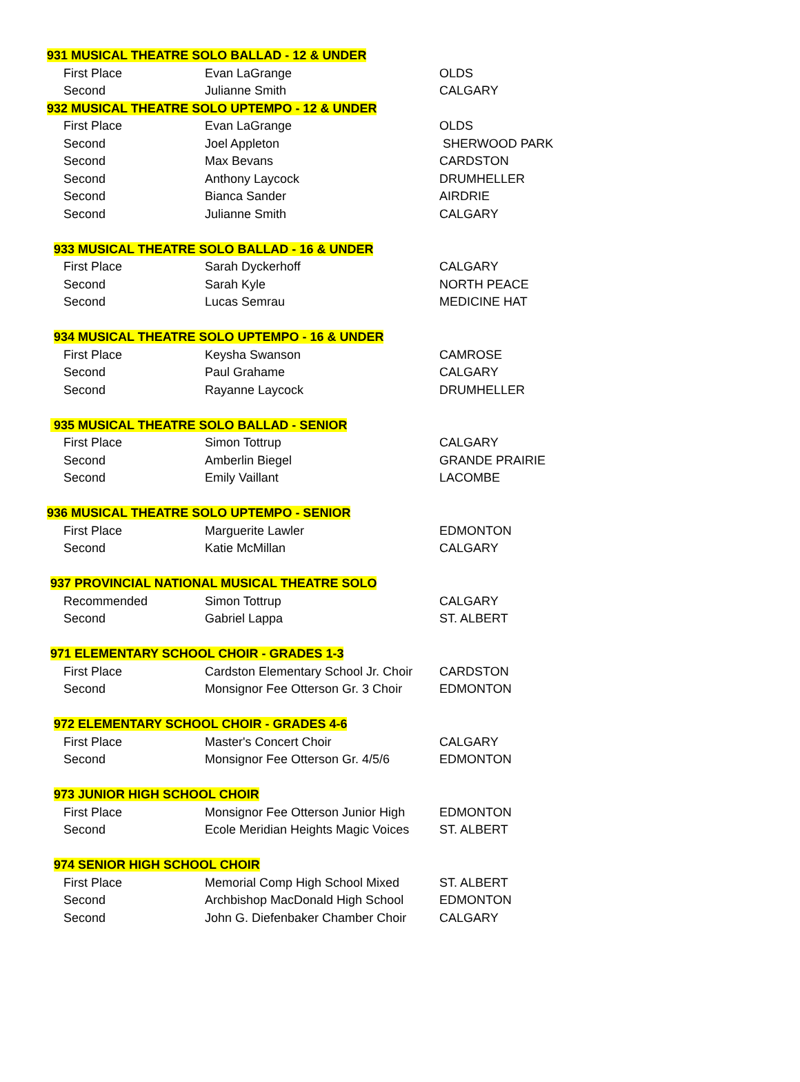| 931 MUSICAL THEATRE SOLO BALLAD - 12 & UNDER | | |
| --- | --- | --- |
| First Place | Evan LaGrange | OLDS |
| Second | Julianne Smith | CALGARY |
| 932 MUSICAL THEATRE SOLO UPTEMPO - 12 & UNDER | | |
| First Place | Evan LaGrange | OLDS |
| Second | Joel Appleton | SHERWOOD PARK |
| Second | Max Bevans | CARDSTON |
| Second | Anthony Laycock | DRUMHELLER |
| Second | Bianca Sander | AIRDRIE |
| Second | Julianne Smith | CALGARY |
| 933 MUSICAL THEATRE SOLO BALLAD - 16 & UNDER | | |
| First Place | Sarah Dyckerhoff | CALGARY |
| Second | Sarah Kyle | NORTH PEACE |
| Second | Lucas Semrau | MEDICINE HAT |
| 934 MUSICAL THEATRE SOLO UPTEMPO - 16 & UNDER | | |
| First Place | Keysha Swanson | CAMROSE |
| Second | Paul Grahame | CALGARY |
| Second | Rayanne Laycock | DRUMHELLER |
| 935 MUSICAL THEATRE SOLO BALLAD - SENIOR | | |
| First Place | Simon Tottrup | CALGARY |
| Second | Amberlin Biegel | GRANDE PRAIRIE |
| Second | Emily Vaillant | LACOMBE |
| 936 MUSICAL THEATRE SOLO UPTEMPO - SENIOR | | |
| First Place | Marguerite Lawler | EDMONTON |
| Second | Katie McMillan | CALGARY |
| 937 PROVINCIAL NATIONAL MUSICAL THEATRE SOLO | | |
| Recommended | Simon Tottrup | CALGARY |
| Second | Gabriel Lappa | ST. ALBERT |
| 971 ELEMENTARY SCHOOL CHOIR - GRADES 1-3 | | |
| First Place | Cardston Elementary School Jr. Choir | CARDSTON |
| Second | Monsignor Fee Otterson Gr. 3 Choir | EDMONTON |
| 972 ELEMENTARY SCHOOL CHOIR - GRADES 4-6 | | |
| First Place | Master's Concert Choir | CALGARY |
| Second | Monsignor Fee Otterson Gr. 4/5/6 | EDMONTON |
| 973 JUNIOR HIGH SCHOOL CHOIR | | |
| First Place | Monsignor Fee Otterson Junior High | EDMONTON |
| Second | Ecole Meridian Heights Magic Voices | ST. ALBERT |
| 974 SENIOR HIGH SCHOOL CHOIR | | |
| First Place | Memorial Comp High School Mixed | ST. ALBERT |
| Second | Archbishop MacDonald High School | EDMONTON |
| Second | John G. Diefenbaker Chamber Choir | CALGARY |